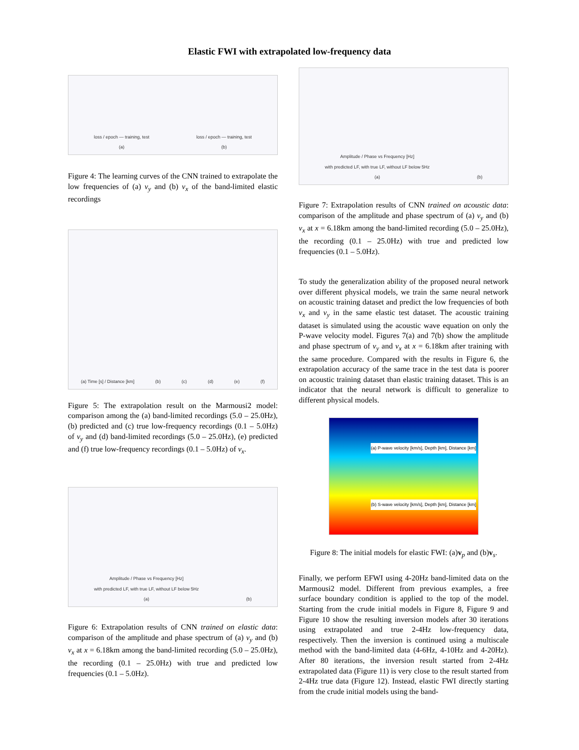Elastic FWI with extrapolated low-frequency data
loss / epoch — training, test
(a) loss / epoch — training, test
(b)
Figure 4: The learning curves of the CNN trained to extrapolate the low frequencies of (a) v<sub>y</sub> and (b) v<sub>x</sub> of the band-limited elastic recordings
(a) Time [s] / Distance [km] (b) (c) (d) (e) (f)
Figure 5: The extrapolation result on the Marmousi2 model: comparison among the (a) band-limited recordings (5.0 – 25.0Hz), (b) predicted and (c) true low-frequency recordings (0.1 – 5.0Hz) of v<sub>y</sub> and (d) band-limited recordings (5.0 – 25.0Hz), (e) predicted and (f) true low-frequency recordings (0.1 – 5.0Hz) of v<sub>x</sub>.
Amplitude / Phase vs Frequency [Hz]
with predicted LF, with true LF, without LF below 5Hz
(a) (b)
Figure 6: Extrapolation results of CNN trained on elastic data: comparison of the amplitude and phase spectrum of (a) v<sub>y</sub> and (b) v<sub>x</sub> at x = 6.18km among the band-limited recording (5.0 – 25.0Hz), the recording (0.1 – 25.0Hz) with true and predicted low frequencies (0.1 – 5.0Hz).
Amplitude / Phase vs Frequency [Hz]
with predicted LF, with true LF, without LF below 5Hz
(a) (b)
Figure 7: Extrapolation results of CNN trained on acoustic data: comparison of the amplitude and phase spectrum of (a) v<sub>y</sub> and (b) v<sub>x</sub> at x = 6.18km among the band-limited recording (5.0 – 25.0Hz), the recording (0.1 – 25.0Hz) with true and predicted low frequencies (0.1 – 5.0Hz).
To study the generalization ability of the proposed neural network over different physical models, we train the same neural network on acoustic training dataset and predict the low frequencies of both v<sub>x</sub> and v<sub>y</sub> in the same elastic test dataset. The acoustic training dataset is simulated using the acoustic wave equation on only the P-wave velocity model. Figures 7(a) and 7(b) show the amplitude and phase spectrum of v<sub>y</sub> and v<sub>x</sub> at x = 6.18km after training with the same procedure. Compared with the results in Figure 6, the extrapolation accuracy of the same trace in the test data is poorer on acoustic training dataset than elastic training dataset. This is an indicator that the neural network is difficult to generalize to different physical models.
(a) P-wave velocity [km/s], Depth [km], Distance [km]
(b) S-wave velocity [km/s], Depth [km], Distance [km]
Figure 8: The initial models for elastic FWI: (a)v<sub>p</sub> and (b)v<sub>s</sub>.
Finally, we perform EFWI using 4-20Hz band-limited data on the Marmousi2 model. Different from previous examples, a free surface boundary condition is applied to the top of the model. Starting from the crude initial models in Figure 8, Figure 9 and Figure 10 show the resulting inversion models after 30 iterations using extrapolated and true 2-4Hz low-frequency data, respectively. Then the inversion is continued using a multiscale method with the band-limited data (4-6Hz, 4-10Hz and 4-20Hz). After 80 iterations, the inversion result started from 2-4Hz extrapolated data (Figure 11) is very close to the result started from 2-4Hz true data (Figure 12). Instead, elastic FWI directly starting from the crude initial models using the band-